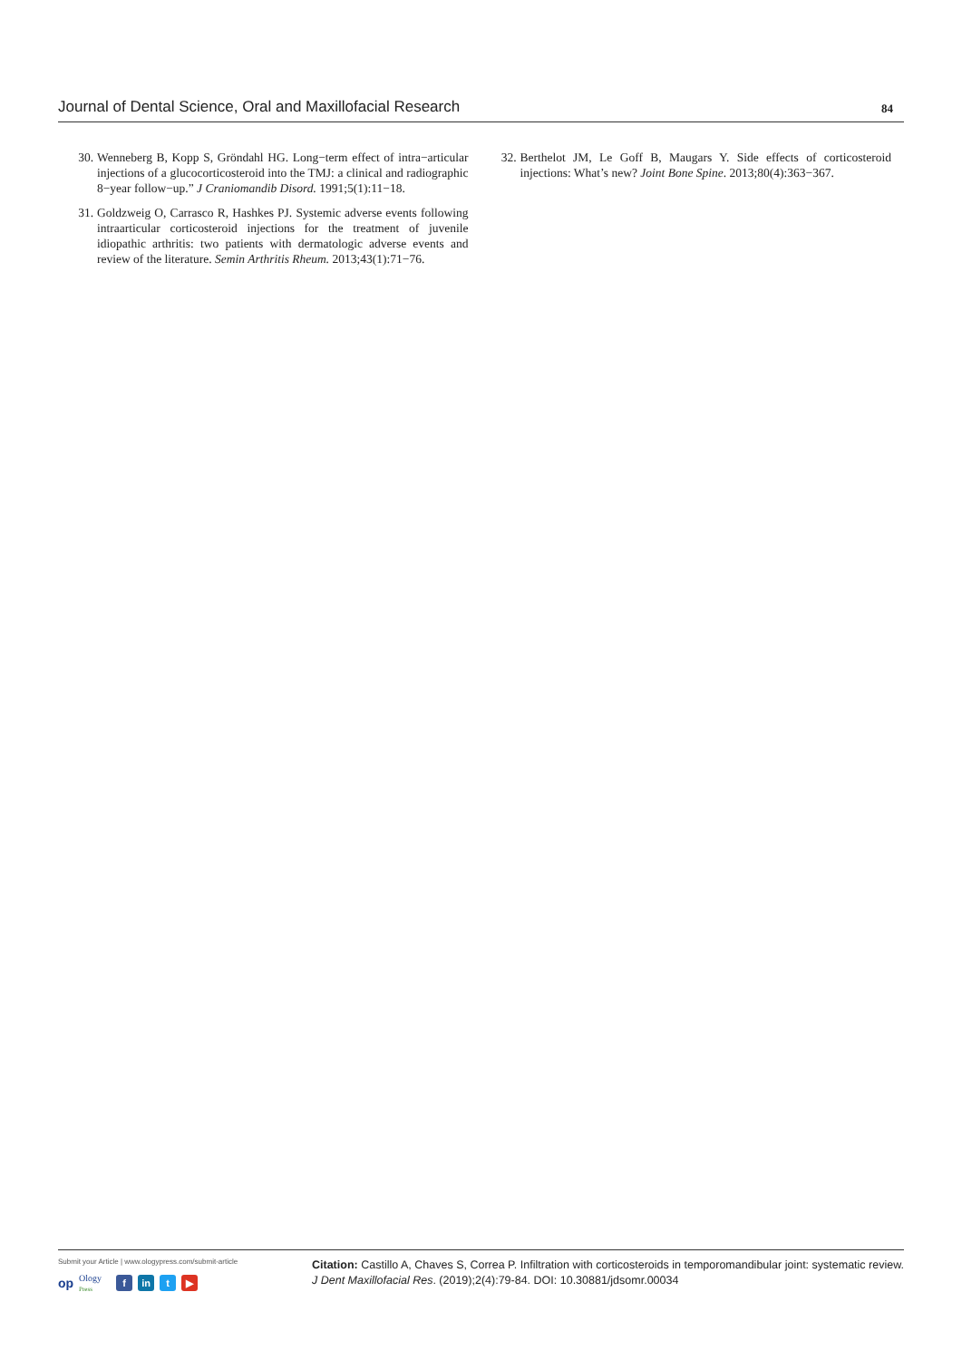Journal of Dental Science, Oral and Maxillofacial Research 84
30. Wenneberg B, Kopp S, Gröndahl HG. Long−term effect of intra−articular injections of a glucocorticosteroid into the TMJ: a clinical and radiographic 8−year follow−up.” J Craniomandib Disord. 1991;5(1):11−18.
31. Goldzweig O, Carrasco R, Hashkes PJ. Systemic adverse events following intraarticular corticosteroid injections for the treatment of juvenile idiopathic arthritis: two patients with dermatologic adverse events and review of the literature. Semin Arthritis Rheum. 2013;43(1):71−76.
32. Berthelot JM, Le Goff B, Maugars Y. Side effects of corticosteroid injections: What’s new? Joint Bone Spine. 2013;80(4):363−367.
Submit your Article | www.ologypress.com/submit-article
op Ology
Press f in t ▶
Citation: Castillo A, Chaves S, Correa P. Infiltration with corticosteroids in temporomandibular joint: systematic review. J Dent Maxillofacial Res. (2019);2(4):79-84. DOI: 10.30881/jdsomr.00034